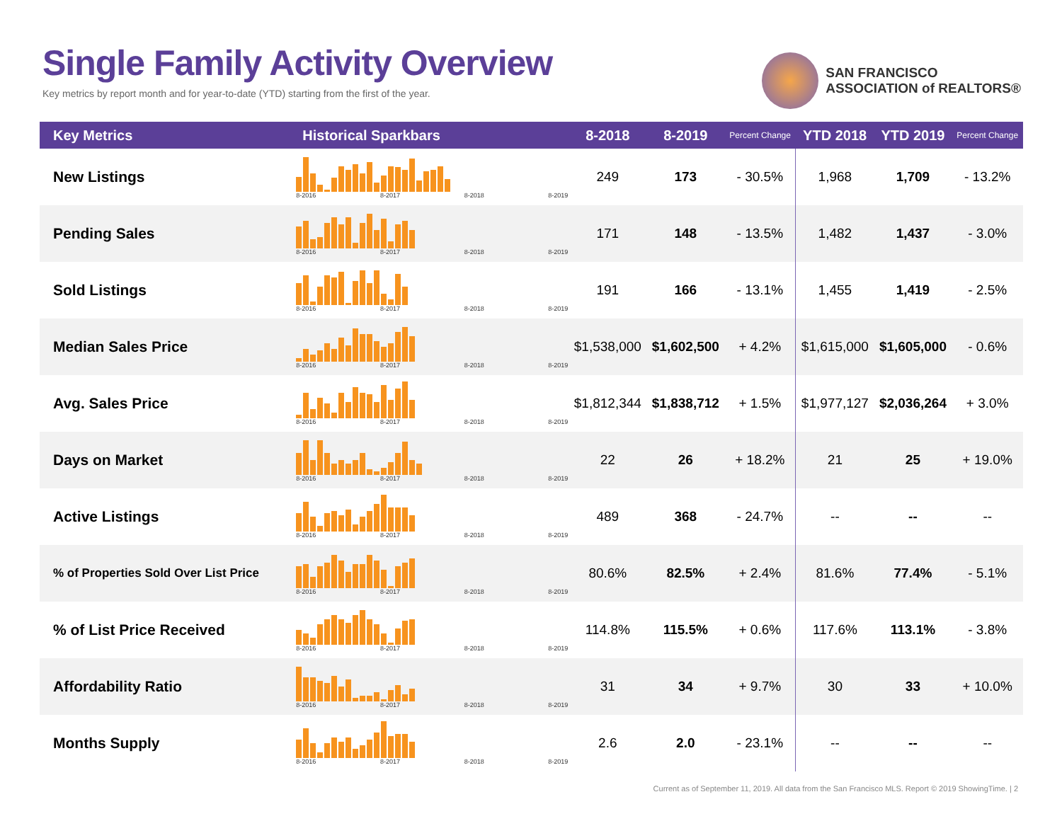Single Family Activity Overview
Key metrics by report month and for year-to-date (YTD) starting from the first of the year.
SAN FRANCISCO
ASSOCIATION of REALTORS®
| Key Metrics | Historical Sparkbars | 8-2018 | 8-2019 | Percent Change | YTD 2018 | YTD 2019 | Percent Change |
| --- | --- | --- | --- | --- | --- | --- | --- |
| New Listings | 8-2016 8-2017 8-2018 8-2019 | 249 | 173 | - 30.5% | 1,968 | 1,709 | - 13.2% |
| Pending Sales | 8-2016 8-2017 8-2018 8-2019 | 171 | 148 | - 13.5% | 1,482 | 1,437 | - 3.0% |
| Sold Listings | 8-2016 8-2017 8-2018 8-2019 | 191 | 166 | - 13.1% | 1,455 | 1,419 | - 2.5% |
| Median Sales Price | 8-2016 8-2017 8-2018 8-2019 | $1,538,000 | $1,602,500 | + 4.2% | $1,615,000 | $1,605,000 | - 0.6% |
| Avg. Sales Price | 8-2016 8-2017 8-2018 8-2019 | $1,812,344 | $1,838,712 | + 1.5% | $1,977,127 | $2,036,264 | + 3.0% |
| Days on Market | 8-2016 8-2017 8-2018 8-2019 | 22 | 26 | + 18.2% | 21 | 25 | + 19.0% |
| Active Listings | 8-2016 8-2017 8-2018 8-2019 | 489 | 368 | - 24.7% | -- | -- | -- |
| % of Properties Sold Over List Price | 8-2016 8-2017 8-2018 8-2019 | 80.6% | 82.5% | + 2.4% | 81.6% | 77.4% | - 5.1% |
| % of List Price Received | 8-2016 8-2017 8-2018 8-2019 | 114.8% | 115.5% | + 0.6% | 117.6% | 113.1% | - 3.8% |
| Affordability Ratio | 8-2016 8-2017 8-2018 8-2019 | 31 | 34 | + 9.7% | 30 | 33 | + 10.0% |
| Months Supply | 8-2016 8-2017 8-2018 8-2019 | 2.6 | 2.0 | - 23.1% | -- | -- | -- |
Current as of September 11, 2019. All data from the San Francisco MLS. Report © 2019 ShowingTime. | 2